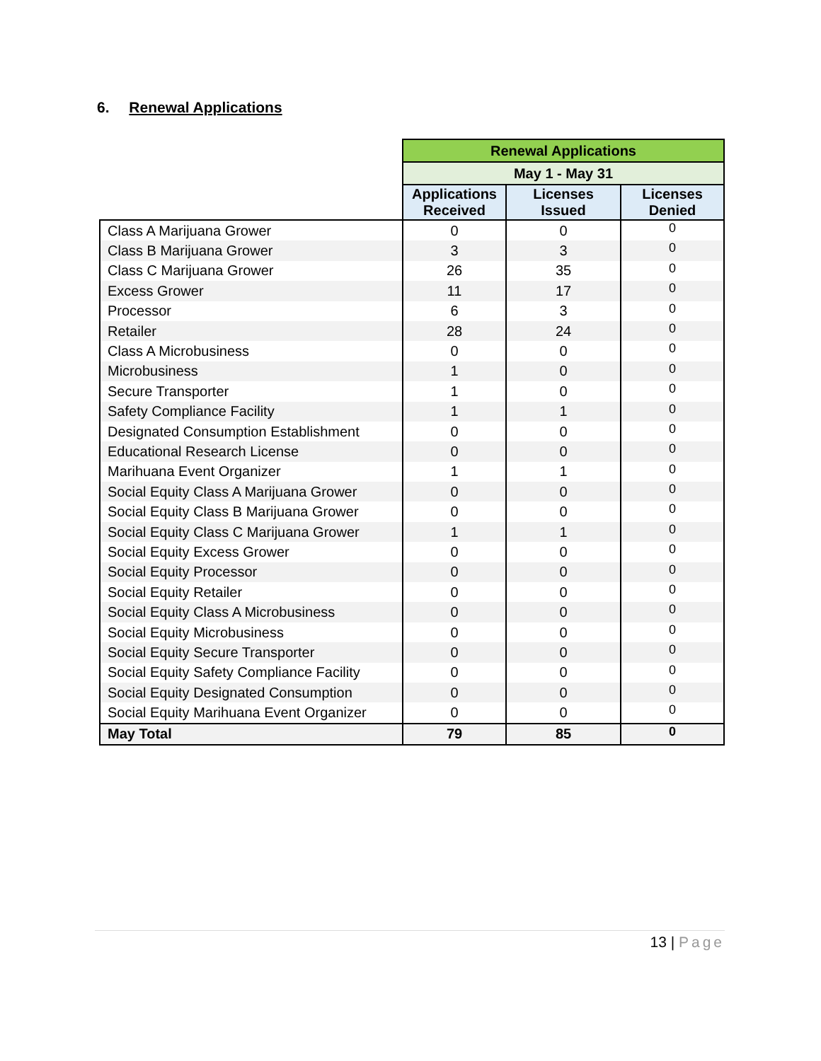6. Renewal Applications
| | Renewal Applications | | |
| | May 1 - May 31 | | |
| | Applications Received | Licenses Issued | Licenses Denied |
| Class A Marijuana Grower | 0 | 0 | 0 |
| Class B Marijuana Grower | 3 | 3 | 0 |
| Class C Marijuana Grower | 26 | 35 | 0 |
| Excess Grower | 11 | 17 | 0 |
| Processor | 6 | 3 | 0 |
| Retailer | 28 | 24 | 0 |
| Class A Microbusiness | 0 | 0 | 0 |
| Microbusiness | 1 | 0 | 0 |
| Secure Transporter | 1 | 0 | 0 |
| Safety Compliance Facility | 1 | 1 | 0 |
| Designated Consumption Establishment | 0 | 0 | 0 |
| Educational Research License | 0 | 0 | 0 |
| Marihuana Event Organizer | 1 | 1 | 0 |
| Social Equity Class A Marijuana Grower | 0 | 0 | 0 |
| Social Equity Class B Marijuana Grower | 0 | 0 | 0 |
| Social Equity Class C Marijuana Grower | 1 | 1 | 0 |
| Social Equity Excess Grower | 0 | 0 | 0 |
| Social Equity Processor | 0 | 0 | 0 |
| Social Equity Retailer | 0 | 0 | 0 |
| Social Equity Class A Microbusiness | 0 | 0 | 0 |
| Social Equity Microbusiness | 0 | 0 | 0 |
| Social Equity Secure Transporter | 0 | 0 | 0 |
| Social Equity Safety Compliance Facility | 0 | 0 | 0 |
| Social Equity Designated Consumption | 0 | 0 | 0 |
| Social Equity Marihuana Event Organizer | 0 | 0 | 0 |
| May Total | 79 | 85 | 0 |
13 | Page